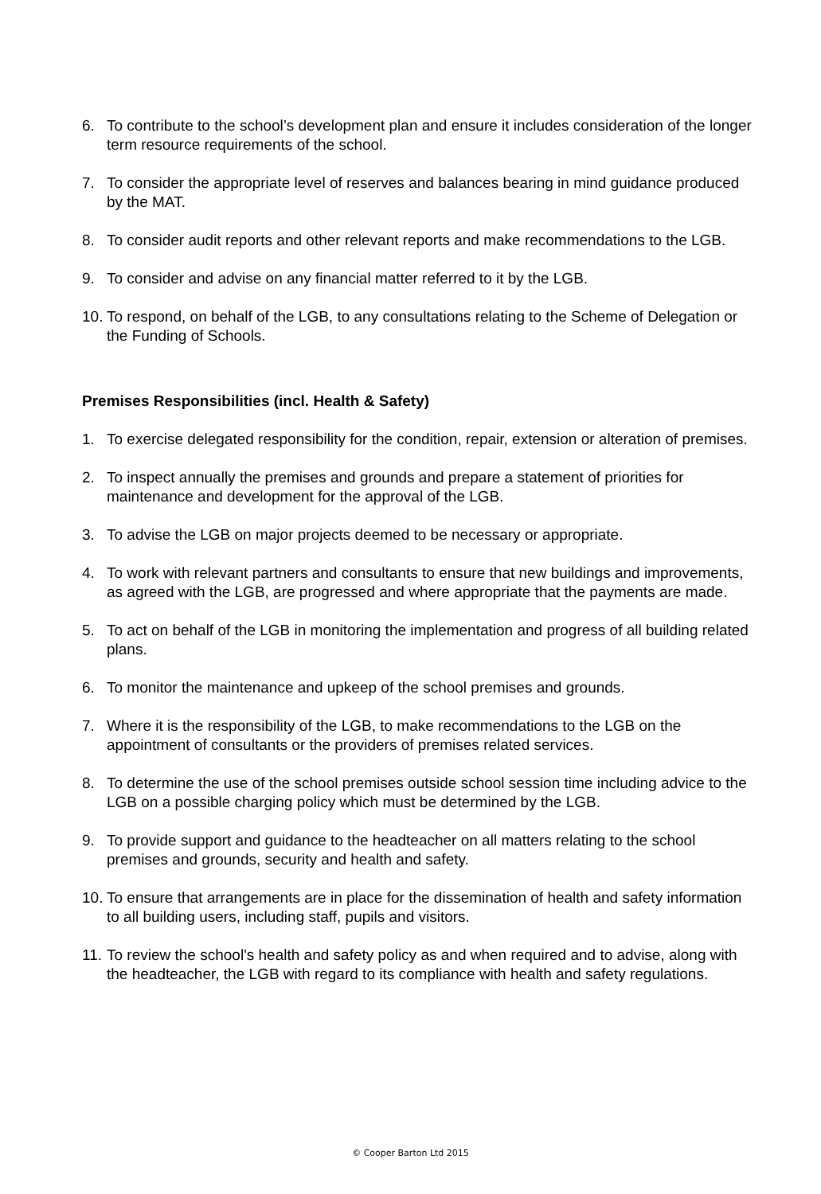6. To contribute to the school’s development plan and ensure it includes consideration of the longer term resource requirements of the school.
7. To consider the appropriate level of reserves and balances bearing in mind guidance produced by the MAT.
8. To consider audit reports and other relevant reports and make recommendations to the LGB.
9. To consider and advise on any financial matter referred to it by the LGB.
10. To respond, on behalf of the LGB, to any consultations relating to the Scheme of Delegation or the Funding of Schools.
Premises Responsibilities (incl. Health & Safety)
1. To exercise delegated responsibility for the condition, repair, extension or alteration of premises.
2. To inspect annually the premises and grounds and prepare a statement of priorities for maintenance and development for the approval of the LGB.
3. To advise the LGB on major projects deemed to be necessary or appropriate.
4. To work with relevant partners and consultants to ensure that new buildings and improvements, as agreed with the LGB, are progressed and where appropriate that the payments are made.
5. To act on behalf of the LGB in monitoring the implementation and progress of all building related plans.
6. To monitor the maintenance and upkeep of the school premises and grounds.
7. Where it is the responsibility of the LGB, to make recommendations to the LGB on the appointment of consultants or the providers of premises related services.
8. To determine the use of the school premises outside school session time including advice to the LGB on a possible charging policy which must be determined by the LGB.
9. To provide support and guidance to the headteacher on all matters relating to the school premises and grounds, security and health and safety.
10. To ensure that arrangements are in place for the dissemination of health and safety information to all building users, including staff, pupils and visitors.
11. To review the school's health and safety policy as and when required and to advise, along with the headteacher, the LGB with regard to its compliance with health and safety regulations.
© Cooper Barton Ltd 2015